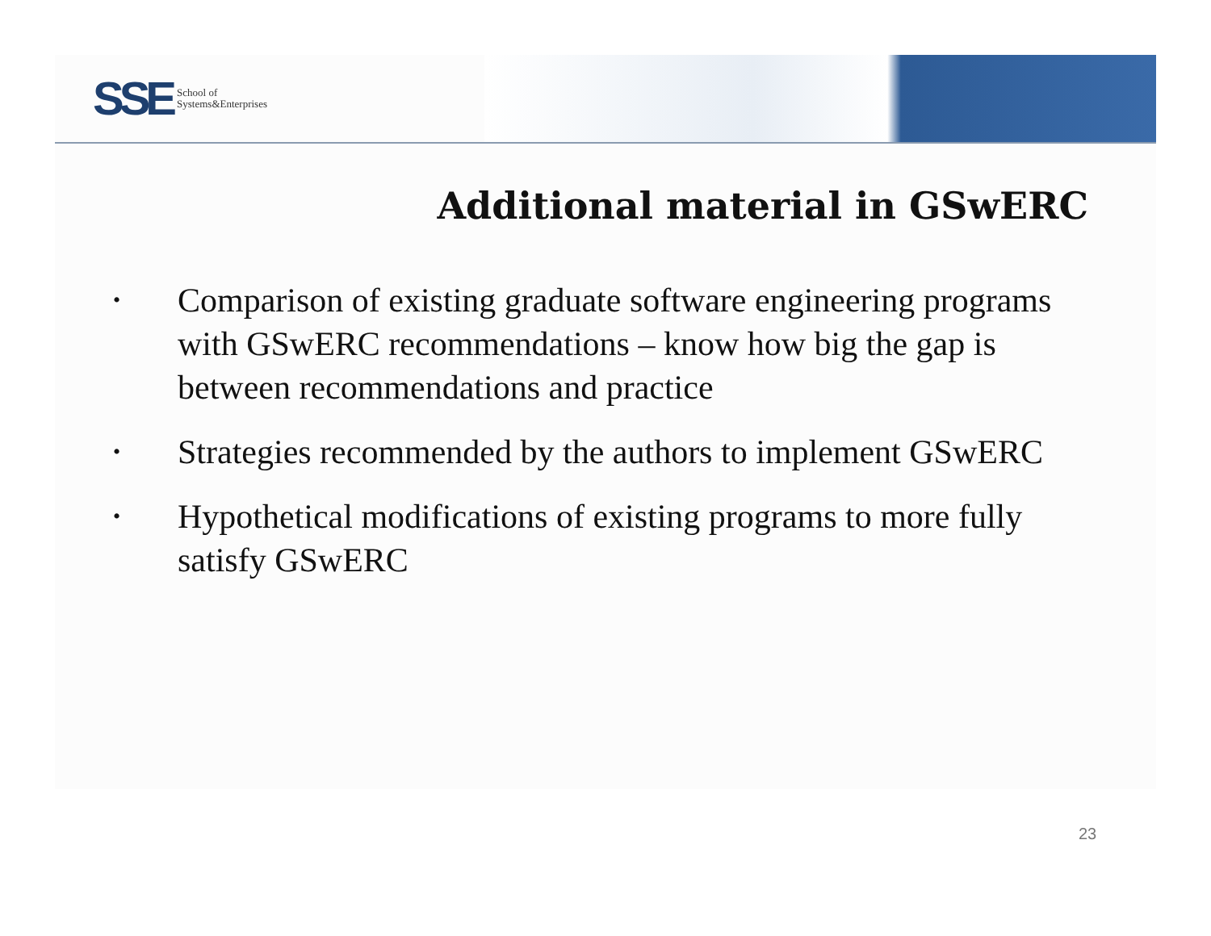SSE School of
Systems&Enterprises
Additional material in GSwERC
• Comparison of existing graduate software engineering programs with GSwERC recommendations – know how big the gap is between recommendations and practice
• Strategies recommended by the authors to implement GSwERC
• Hypothetical modifications of existing programs to more fully satisfy GSwERC
23